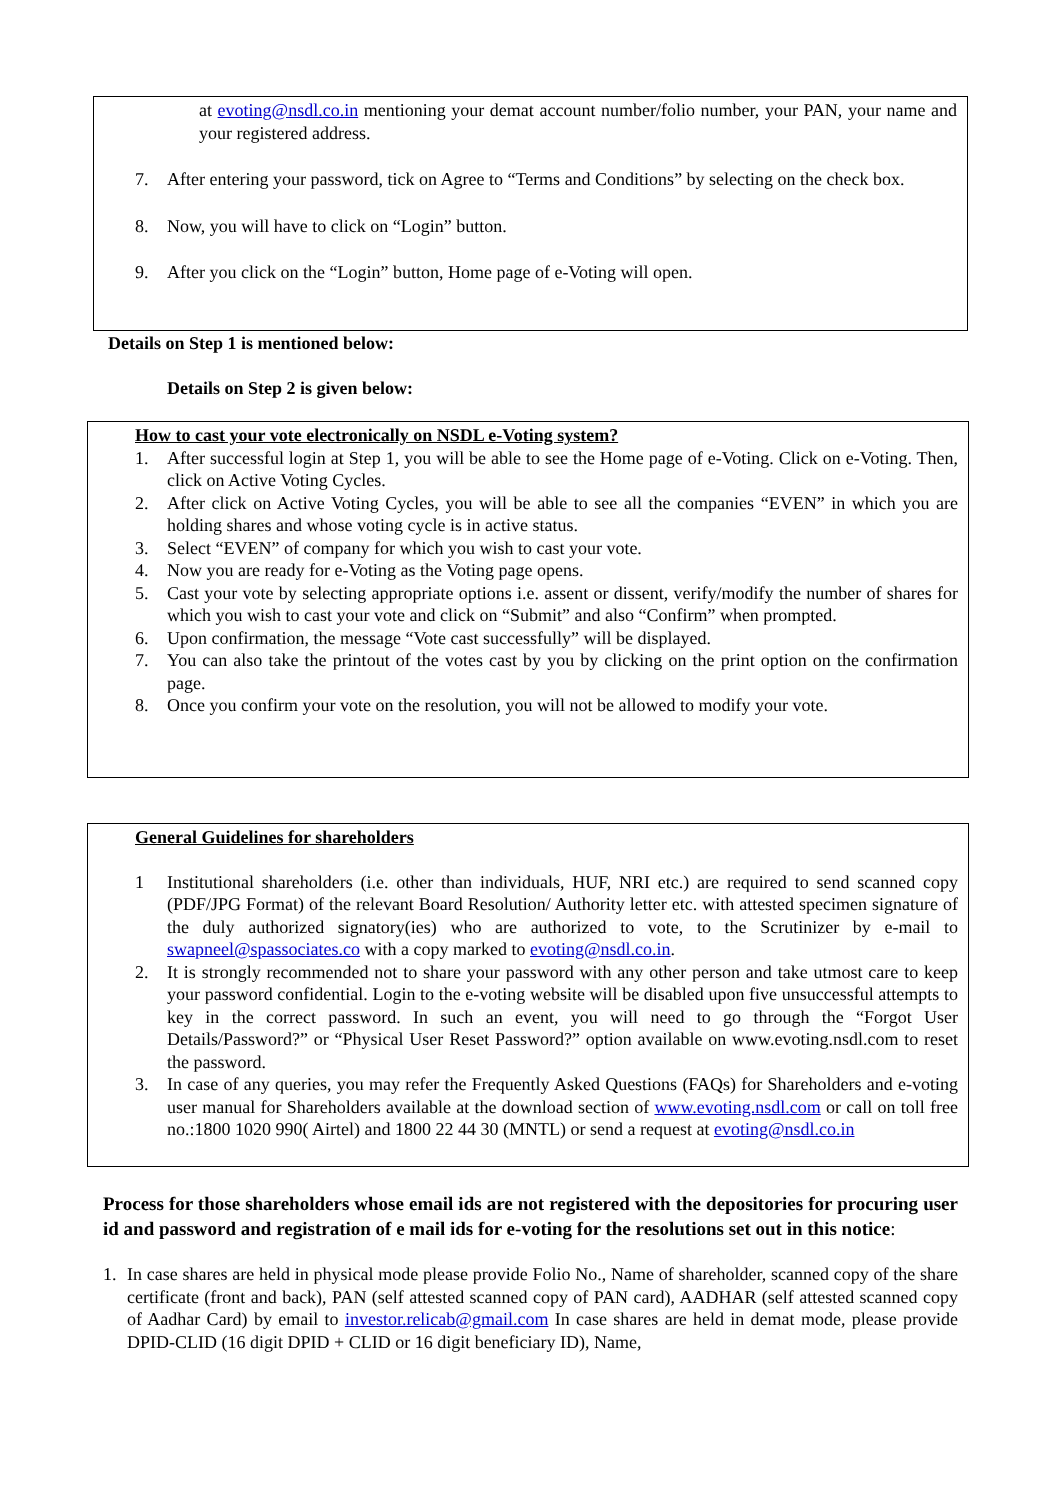at evoting@nsdl.co.in mentioning your demat account number/folio number, your PAN, your name and your registered address.
7. After entering your password, tick on Agree to “Terms and Conditions” by selecting on the check box.
8. Now, you will have to click on “Login” button.
9. After you click on the “Login” button, Home page of e-Voting will open.
Details on Step 1 is mentioned below:
Details on Step 2 is given below:
How to cast your vote electronically on NSDL e-Voting system?
1. After successful login at Step 1, you will be able to see the Home page of e-Voting. Click on e-Voting. Then, click on Active Voting Cycles.
2. After click on Active Voting Cycles, you will be able to see all the companies “EVEN” in which you are holding shares and whose voting cycle is in active status.
3. Select “EVEN” of company for which you wish to cast your vote.
4. Now you are ready for e-Voting as the Voting page opens.
5. Cast your vote by selecting appropriate options i.e. assent or dissent, verify/modify the number of shares for which you wish to cast your vote and click on “Submit” and also “Confirm” when prompted.
6. Upon confirmation, the message “Vote cast successfully” will be displayed.
7. You can also take the printout of the votes cast by you by clicking on the print option on the confirmation page.
8. Once you confirm your vote on the resolution, you will not be allowed to modify your vote.
General Guidelines for shareholders
1 Institutional shareholders (i.e. other than individuals, HUF, NRI etc.) are required to send scanned copy (PDF/JPG Format) of the relevant Board Resolution/ Authority letter etc. with attested specimen signature of the duly authorized signatory(ies) who are authorized to vote, to the Scrutinizer by e-mail to swapneel@spassociates.co with a copy marked to evoting@nsdl.co.in.
2. It is strongly recommended not to share your password with any other person and take utmost care to keep your password confidential. Login to the e-voting website will be disabled upon five unsuccessful attempts to key in the correct password. In such an event, you will need to go through the “Forgot User Details/Password?” or “Physical User Reset Password?” option available on www.evoting.nsdl.com to reset the password.
3. In case of any queries, you may refer the Frequently Asked Questions (FAQs) for Shareholders and e-voting user manual for Shareholders available at the download section of www.evoting.nsdl.com or call on toll free no.:1800 1020 990( Airtel) and 1800 22 44 30 (MNTL) or send a request at evoting@nsdl.co.in
Process for those shareholders whose email ids are not registered with the depositories for procuring user id and password and registration of e mail ids for e-voting for the resolutions set out in this notice:
1. In case shares are held in physical mode please provide Folio No., Name of shareholder, scanned copy of the share certificate (front and back), PAN (self attested scanned copy of PAN card), AADHAR (self attested scanned copy of Aadhar Card) by email to investor.relicab@gmail.com In case shares are held in demat mode, please provide DPID-CLID (16 digit DPID + CLID or 16 digit beneficiary ID), Name,